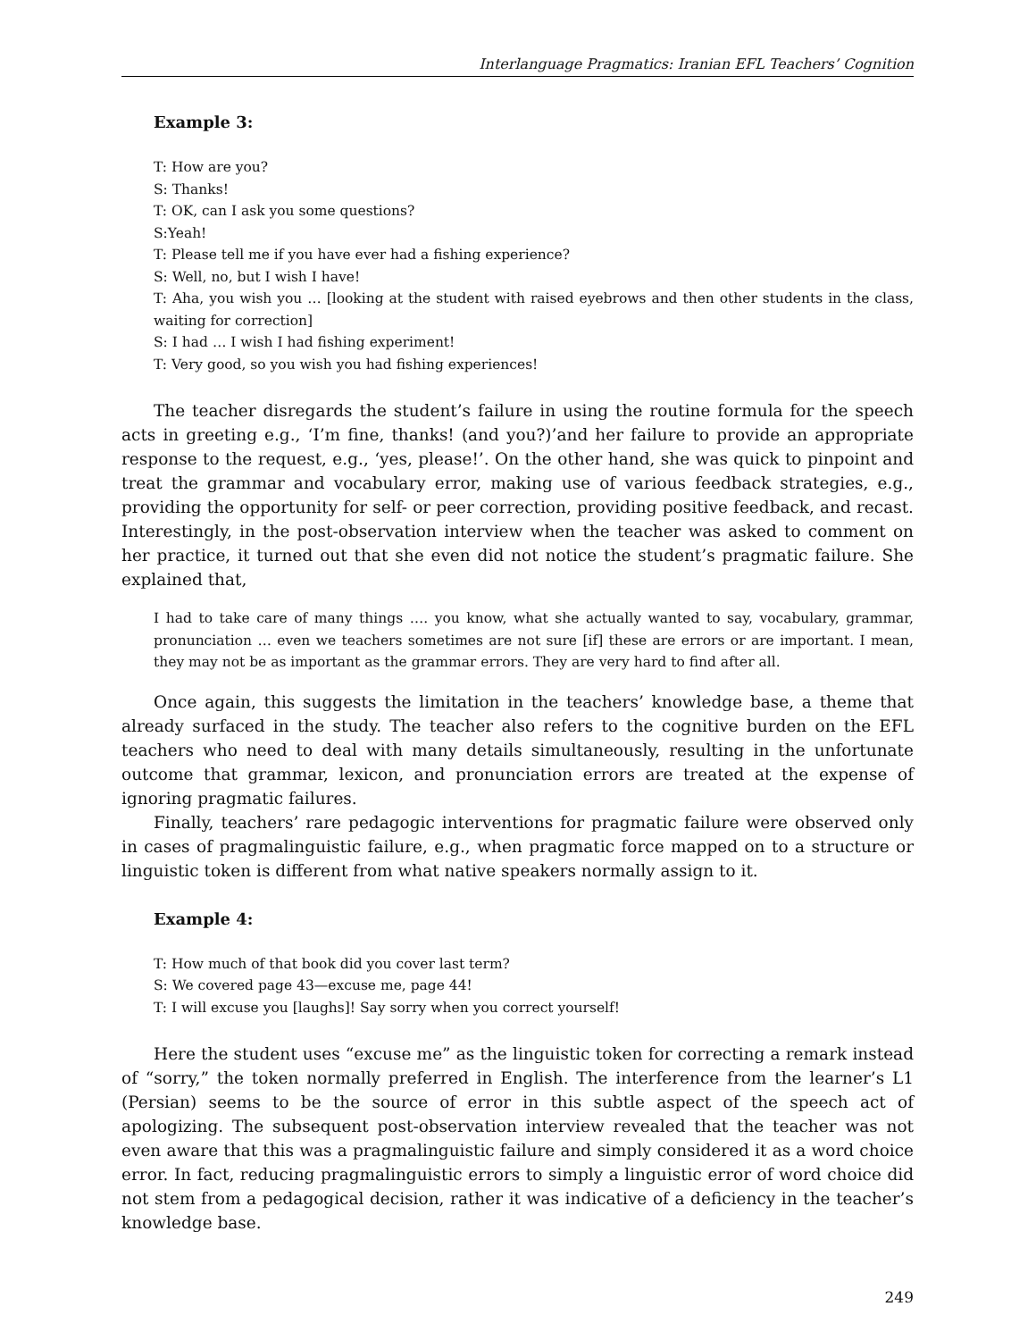Interlanguage Pragmatics: Iranian EFL Teachers’ Cognition
Example 3:
T: How are you?
S: Thanks!
T: OK, can I ask you some questions?
S:Yeah!
T: Please tell me if you have ever had a fishing experience?
S: Well, no, but I wish I have!
T: Aha, you wish you … [looking at the student with raised eyebrows and then other students in the class, waiting for correction]
S: I had … I wish I had fishing experiment!
T: Very good, so you wish you had fishing experiences!
The teacher disregards the student’s failure in using the routine formula for the speech acts in greeting e.g., ‘I’m fine, thanks! (and you?)’and her failure to provide an appropriate response to the request, e.g., ‘yes, please!’. On the other hand, she was quick to pinpoint and treat the grammar and vocabulary error, making use of various feedback strategies, e.g., providing the opportunity for self- or peer correction, providing positive feedback, and recast. Interestingly, in the post-observation interview when the teacher was asked to comment on her practice, it turned out that she even did not notice the student’s pragmatic failure. She explained that,
I had to take care of many things …. you know, what she actually wanted to say, vocabulary, grammar, pronunciation … even we teachers sometimes are not sure [if] these are errors or are important. I mean, they may not be as important as the grammar errors. They are very hard to find after all.
Once again, this suggests the limitation in the teachers’ knowledge base, a theme that already surfaced in the study. The teacher also refers to the cognitive burden on the EFL teachers who need to deal with many details simultaneously, resulting in the unfortunate outcome that grammar, lexicon, and pronunciation errors are treated at the expense of ignoring pragmatic failures.
Finally, teachers’ rare pedagogic interventions for pragmatic failure were observed only in cases of pragmalinguistic failure, e.g., when pragmatic force mapped on to a structure or linguistic token is different from what native speakers normally assign to it.
Example 4:
T: How much of that book did you cover last term?
S: We covered page 43—excuse me, page 44!
T: I will excuse you [laughs]! Say sorry when you correct yourself!
Here the student uses “excuse me” as the linguistic token for correcting a remark instead of “sorry,” the token normally preferred in English. The interference from the learner’s L1 (Persian) seems to be the source of error in this subtle aspect of the speech act of apologizing. The subsequent post-observation interview revealed that the teacher was not even aware that this was a pragmalinguistic failure and simply considered it as a word choice error. In fact, reducing pragmalinguistic errors to simply a linguistic error of word choice did not stem from a pedagogical decision, rather it was indicative of a deficiency in the teacher’s knowledge base.
249